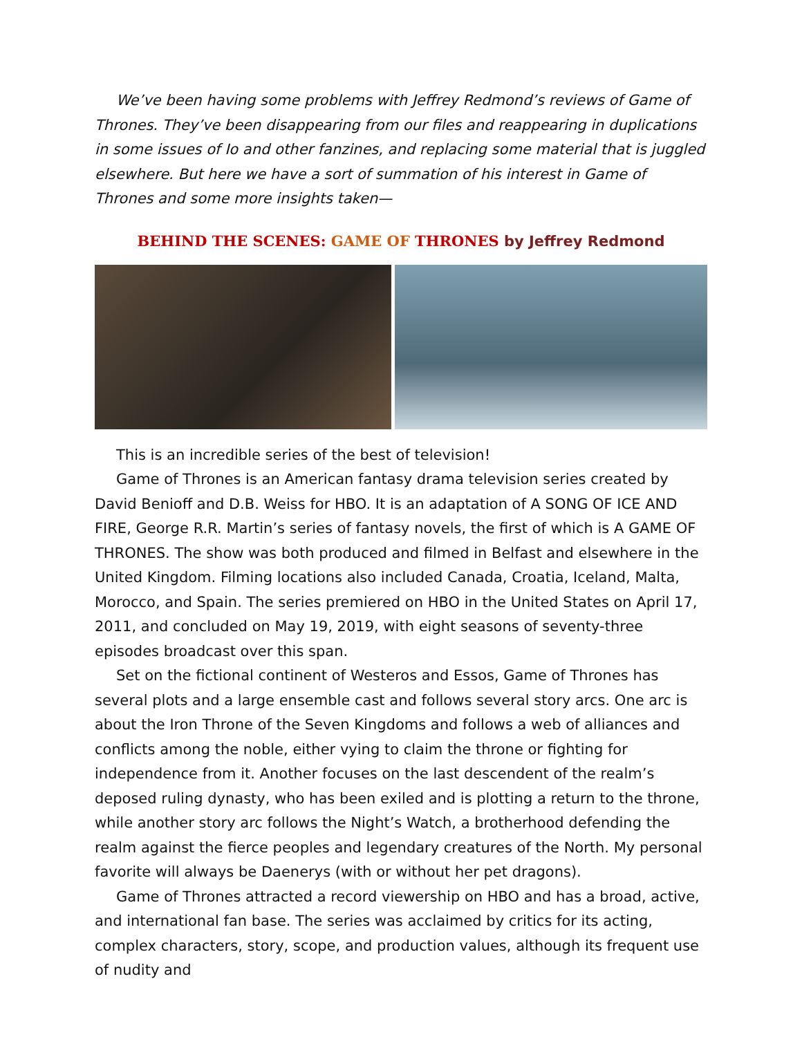We’ve been having some problems with Jeffrey Redmond’s reviews of Game of Thrones. They’ve been disappearing from our files and reappearing in duplications in some issues of Io and other fanzines, and replacing some material that is juggled elsewhere. But here we have a sort of summation of his interest in Game of Thrones and some more insights taken—
BEHIND THE SCENES: GAME OF THRONES by Jeffrey Redmond
This is an incredible series of the best of television!
Game of Thrones is an American fantasy drama television series created by David Benioff and D.B. Weiss for HBO. It is an adaptation of A SONG OF ICE AND FIRE, George R.R. Martin’s series of fantasy novels, the first of which is A GAME OF THRONES. The show was both produced and filmed in Belfast and elsewhere in the United Kingdom. Filming locations also included Canada, Croatia, Iceland, Malta, Morocco, and Spain. The series premiered on HBO in the United States on April 17, 2011, and concluded on May 19, 2019, with eight seasons of seventy-three episodes broadcast over this span.
Set on the fictional continent of Westeros and Essos, Game of Thrones has several plots and a large ensemble cast and follows several story arcs. One arc is about the Iron Throne of the Seven Kingdoms and follows a web of alliances and conflicts among the noble, either vying to claim the throne or fighting for independence from it. Another focuses on the last descendent of the realm’s deposed ruling dynasty, who has been exiled and is plotting a return to the throne, while another story arc follows the Night’s Watch, a brotherhood defending the realm against the fierce peoples and legendary creatures of the North. My personal favorite will always be Daenerys (with or without her pet dragons).
Game of Thrones attracted a record viewership on HBO and has a broad, active, and international fan base. The series was acclaimed by critics for its acting, complex characters, story, scope, and production values, although its frequent use of nudity and